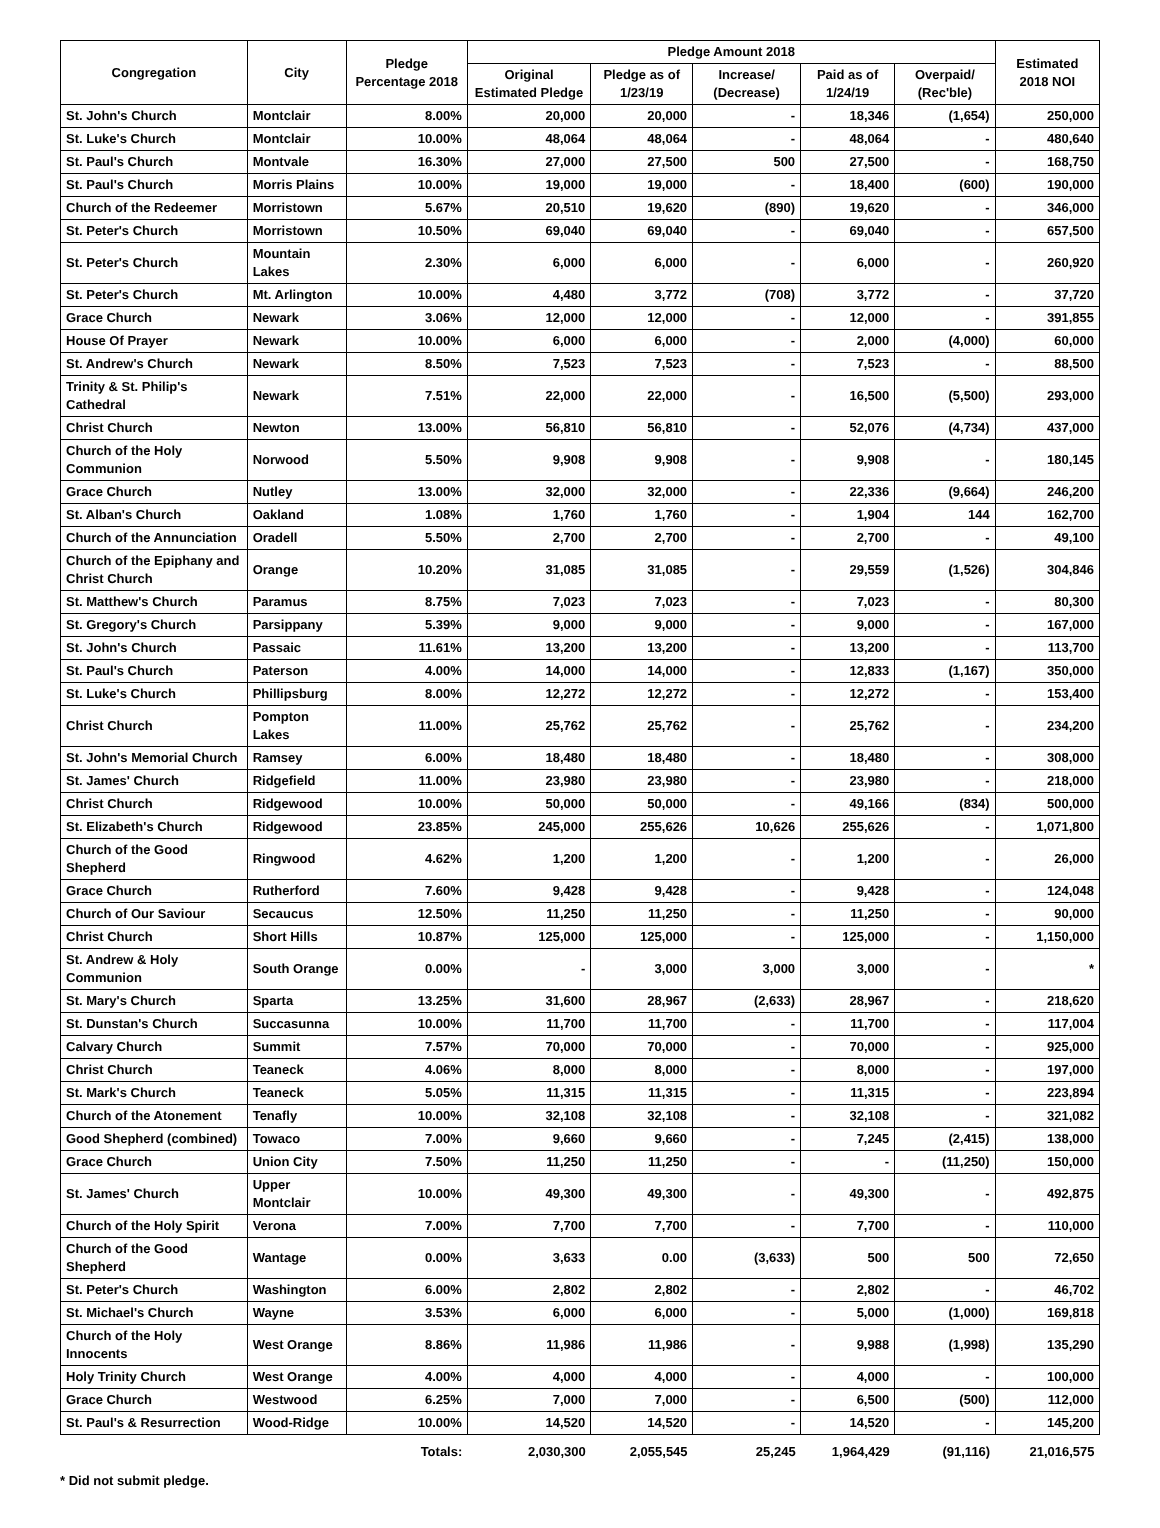| Congregation | City | Pledge Percentage 2018 | Pledge Amount 2018 | | | | | Estimated 2018 NOI |
| --- | --- | --- | --- | --- | --- | --- | --- | --- |
| | | | Original Estimated Pledge | Pledge as of 1/23/19 | Increase/ (Decrease) | Paid as of 1/24/19 | Overpaid/ (Rec'ble) | |
| St. John's Church | Montclair | 8.00% | 20,000 | 20,000 | - | 18,346 | (1,654) | 250,000 |
| St. Luke's Church | Montclair | 10.00% | 48,064 | 48,064 | - | 48,064 | - | 480,640 |
| St. Paul's Church | Montvale | 16.30% | 27,000 | 27,500 | 500 | 27,500 | - | 168,750 |
| St. Paul's Church | Morris Plains | 10.00% | 19,000 | 19,000 | - | 18,400 | (600) | 190,000 |
| Church of the Redeemer | Morristown | 5.67% | 20,510 | 19,620 | (890) | 19,620 | - | 346,000 |
| St. Peter's Church | Morristown | 10.50% | 69,040 | 69,040 | - | 69,040 | - | 657,500 |
| St. Peter's Church | Mountain Lakes | 2.30% | 6,000 | 6,000 | - | 6,000 | - | 260,920 |
| St. Peter's Church | Mt. Arlington | 10.00% | 4,480 | 3,772 | (708) | 3,772 | - | 37,720 |
| Grace Church | Newark | 3.06% | 12,000 | 12,000 | - | 12,000 | - | 391,855 |
| House Of Prayer | Newark | 10.00% | 6,000 | 6,000 | - | 2,000 | (4,000) | 60,000 |
| St. Andrew's Church | Newark | 8.50% | 7,523 | 7,523 | - | 7,523 | - | 88,500 |
| Trinity & St. Philip's Cathedral | Newark | 7.51% | 22,000 | 22,000 | - | 16,500 | (5,500) | 293,000 |
| Christ Church | Newton | 13.00% | 56,810 | 56,810 | - | 52,076 | (4,734) | 437,000 |
| Church of the Holy Communion | Norwood | 5.50% | 9,908 | 9,908 | - | 9,908 | - | 180,145 |
| Grace Church | Nutley | 13.00% | 32,000 | 32,000 | - | 22,336 | (9,664) | 246,200 |
| St. Alban's Church | Oakland | 1.08% | 1,760 | 1,760 | - | 1,904 | 144 | 162,700 |
| Church of the Annunciation | Oradell | 5.50% | 2,700 | 2,700 | - | 2,700 | - | 49,100 |
| Church of the Epiphany and Christ Church | Orange | 10.20% | 31,085 | 31,085 | - | 29,559 | (1,526) | 304,846 |
| St. Matthew's Church | Paramus | 8.75% | 7,023 | 7,023 | - | 7,023 | - | 80,300 |
| St. Gregory's Church | Parsippany | 5.39% | 9,000 | 9,000 | - | 9,000 | - | 167,000 |
| St. John's Church | Passaic | 11.61% | 13,200 | 13,200 | - | 13,200 | - | 113,700 |
| St. Paul's Church | Paterson | 4.00% | 14,000 | 14,000 | - | 12,833 | (1,167) | 350,000 |
| St. Luke's Church | Phillipsburg | 8.00% | 12,272 | 12,272 | - | 12,272 | - | 153,400 |
| Christ Church | Pompton Lakes | 11.00% | 25,762 | 25,762 | - | 25,762 | - | 234,200 |
| St. John's Memorial Church | Ramsey | 6.00% | 18,480 | 18,480 | - | 18,480 | - | 308,000 |
| St. James' Church | Ridgefield | 11.00% | 23,980 | 23,980 | - | 23,980 | - | 218,000 |
| Christ Church | Ridgewood | 10.00% | 50,000 | 50,000 | - | 49,166 | (834) | 500,000 |
| St. Elizabeth's Church | Ridgewood | 23.85% | 245,000 | 255,626 | 10,626 | 255,626 | - | 1,071,800 |
| Church of the Good Shepherd | Ringwood | 4.62% | 1,200 | 1,200 | - | 1,200 | - | 26,000 |
| Grace Church | Rutherford | 7.60% | 9,428 | 9,428 | - | 9,428 | - | 124,048 |
| Church of Our Saviour | Secaucus | 12.50% | 11,250 | 11,250 | - | 11,250 | - | 90,000 |
| Christ Church | Short Hills | 10.87% | 125,000 | 125,000 | - | 125,000 | - | 1,150,000 |
| St. Andrew & Holy Communion | South Orange | 0.00% | - | 3,000 | 3,000 | 3,000 | - | * |
| St. Mary's Church | Sparta | 13.25% | 31,600 | 28,967 | (2,633) | 28,967 | - | 218,620 |
| St. Dunstan's Church | Succasunna | 10.00% | 11,700 | 11,700 | - | 11,700 | - | 117,004 |
| Calvary Church | Summit | 7.57% | 70,000 | 70,000 | - | 70,000 | - | 925,000 |
| Christ Church | Teaneck | 4.06% | 8,000 | 8,000 | - | 8,000 | - | 197,000 |
| St. Mark's Church | Teaneck | 5.05% | 11,315 | 11,315 | - | 11,315 | - | 223,894 |
| Church of the Atonement | Tenafly | 10.00% | 32,108 | 32,108 | - | 32,108 | - | 321,082 |
| Good Shepherd (combined) | Towaco | 7.00% | 9,660 | 9,660 | - | 7,245 | (2,415) | 138,000 |
| Grace Church | Union City | 7.50% | 11,250 | 11,250 | - | - | (11,250) | 150,000 |
| St. James' Church | Upper Montclair | 10.00% | 49,300 | 49,300 | - | 49,300 | - | 492,875 |
| Church of the Holy Spirit | Verona | 7.00% | 7,700 | 7,700 | - | 7,700 | - | 110,000 |
| Church of the Good Shepherd | Wantage | 0.00% | 3,633 | 0.00 | (3,633) | 500 | 500 | 72,650 |
| St. Peter's Church | Washington | 6.00% | 2,802 | 2,802 | - | 2,802 | - | 46,702 |
| St. Michael's Church | Wayne | 3.53% | 6,000 | 6,000 | - | 5,000 | (1,000) | 169,818 |
| Church of the Holy Innocents | West Orange | 8.86% | 11,986 | 11,986 | - | 9,988 | (1,998) | 135,290 |
| Holy Trinity Church | West Orange | 4.00% | 4,000 | 4,000 | - | 4,000 | - | 100,000 |
| Grace Church | Westwood | 6.25% | 7,000 | 7,000 | - | 6,500 | (500) | 112,000 |
| St. Paul's & Resurrection | Wood-Ridge | 10.00% | 14,520 | 14,520 | - | 14,520 | - | 145,200 |
| | | Totals: | 2,030,300 | 2,055,545 | 25,245 | 1,964,429 | (91,116) | 21,016,575 |
* Did not submit pledge.